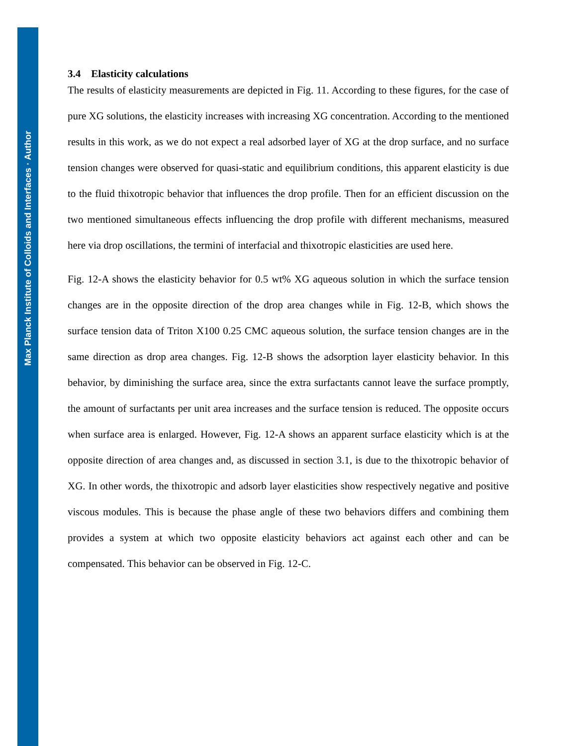Max Planck Institute of Colloids and Interfaces · Author
3.4 Elasticity calculations
The results of elasticity measurements are depicted in Fig. 11. According to these figures, for the case of pure XG solutions, the elasticity increases with increasing XG concentration. According to the mentioned results in this work, as we do not expect a real adsorbed layer of XG at the drop surface, and no surface tension changes were observed for quasi-static and equilibrium conditions, this apparent elasticity is due to the fluid thixotropic behavior that influences the drop profile. Then for an efficient discussion on the two mentioned simultaneous effects influencing the drop profile with different mechanisms, measured here via drop oscillations, the termini of interfacial and thixotropic elasticities are used here.
Fig. 12-A shows the elasticity behavior for 0.5 wt% XG aqueous solution in which the surface tension changes are in the opposite direction of the drop area changes while in Fig. 12-B, which shows the surface tension data of Triton X100 0.25 CMC aqueous solution, the surface tension changes are in the same direction as drop area changes. Fig. 12-B shows the adsorption layer elasticity behavior. In this behavior, by diminishing the surface area, since the extra surfactants cannot leave the surface promptly, the amount of surfactants per unit area increases and the surface tension is reduced. The opposite occurs when surface area is enlarged. However, Fig. 12-A shows an apparent surface elasticity which is at the opposite direction of area changes and, as discussed in section 3.1, is due to the thixotropic behavior of XG. In other words, the thixotropic and adsorb layer elasticities show respectively negative and positive viscous modules. This is because the phase angle of these two behaviors differs and combining them provides a system at which two opposite elasticity behaviors act against each other and can be compensated. This behavior can be observed in Fig. 12-C.